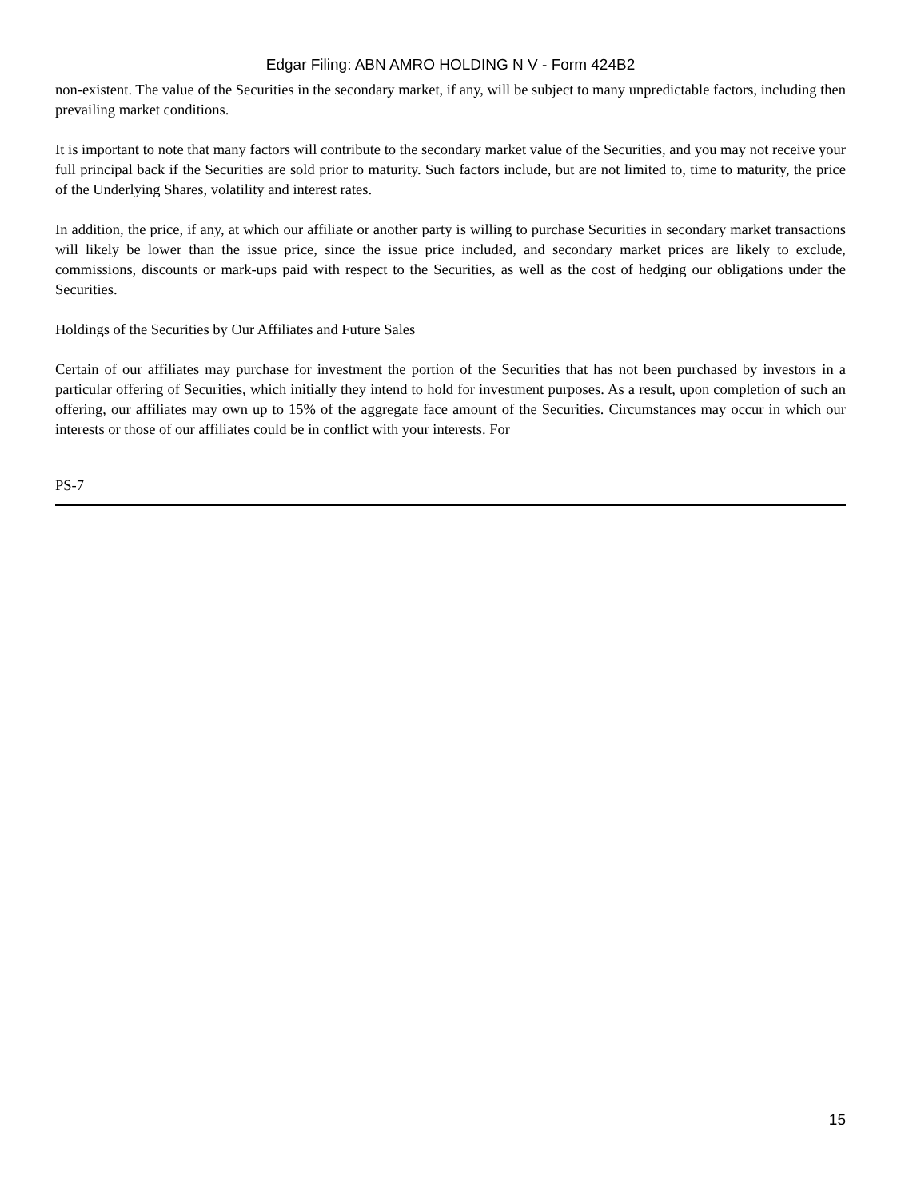Edgar Filing: ABN AMRO HOLDING N V - Form 424B2
non-existent. The value of the Securities in the secondary market, if any, will be subject to many unpredictable factors, including then prevailing market conditions.
It is important to note that many factors will contribute to the secondary market value of the Securities, and you may not receive your full principal back if the Securities are sold prior to maturity. Such factors include, but are not limited to, time to maturity, the price of the Underlying Shares, volatility and interest rates.
In addition, the price, if any, at which our affiliate or another party is willing to purchase Securities in secondary market transactions will likely be lower than the issue price, since the issue price included, and secondary market prices are likely to exclude, commissions, discounts or mark-ups paid with respect to the Securities, as well as the cost of hedging our obligations under the Securities.
Holdings of the Securities by Our Affiliates and Future Sales
Certain of our affiliates may purchase for investment the portion of the Securities that has not been purchased by investors in a particular offering of Securities, which initially they intend to hold for investment purposes. As a result, upon completion of such an offering, our affiliates may own up to 15% of the aggregate face amount of the Securities. Circumstances may occur in which our interests or those of our affiliates could be in conflict with your interests. For
PS-7
15